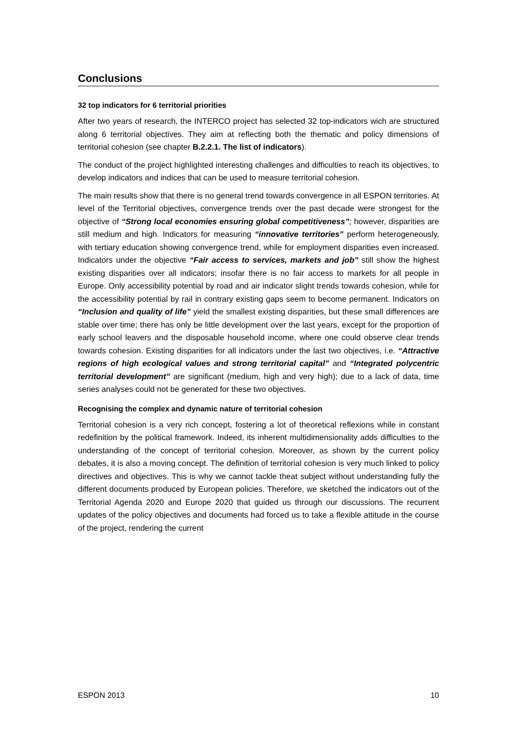Conclusions
32 top indicators for 6 territorial priorities
After two years of research, the INTERCO project has selected 32 top-indicators wich are structured along 6 territorial objectives. They aim at reflecting both the thematic and policy dimensions of territorial cohesion (see chapter B.2.2.1. The list of indicators).
The conduct of the project highlighted interesting challenges and difficulties to reach its objectives, to develop indicators and indices that can be used to measure territorial cohesion.
The main results show that there is no general trend towards convergence in all ESPON territories. At level of the Territorial objectives, convergence trends over the past decade were strongest for the objective of “Strong local economies ensuring global competitiveness”; however, disparities are still medium and high. Indicators for measuring “innovative territories” perform heterogeneously, with tertiary education showing convergence trend, while for employment disparities even increased. Indicators under the objective “Fair access to services, markets and job” still show the highest existing disparities over all indicators; insofar there is no fair access to markets for all people in Europe. Only accessibility potential by road and air indicator slight trends towards cohesion, while for the accessibility potential by rail in contrary existing gaps seem to become permanent. Indicators on “Inclusion and quality of life” yield the smallest existing disparities, but these small differences are stable over time; there has only be little development over the last years, except for the proportion of early school leavers and the disposable household income, where one could observe clear trends towards cohesion. Existing disparities for all indicators under the last two objectives, i.e. “Attractive regions of high ecological values and strong territorial capital” and “Integrated polycentric territorial development” are significant (medium, high and very high); due to a lack of data, time series analyses could not be generated for these two objectives.
Recognising the complex and dynamic nature of territorial cohesion
Territorial cohesion is a very rich concept, fostering a lot of theoretical reflexions while in constant redefinition by the political framework. Indeed, its inherent multidimensionality adds difficulties to the understanding of the concept of territorial cohesion. Moreover, as shown by the current policy debates, it is also a moving concept. The definition of territorial cohesion is very much linked to policy directives and objectives. This is why we cannot tackle theat subject without understanding fully the different documents produced by European policies. Therefore, we sketched the indicators out of the Territorial Agenda 2020 and Europe 2020 that guided us through our discussions. The recurrent updates of the policy objectives and documents had forced us to take a flexible attitude in the course of the project, rendering the current
ESPON 2013 10